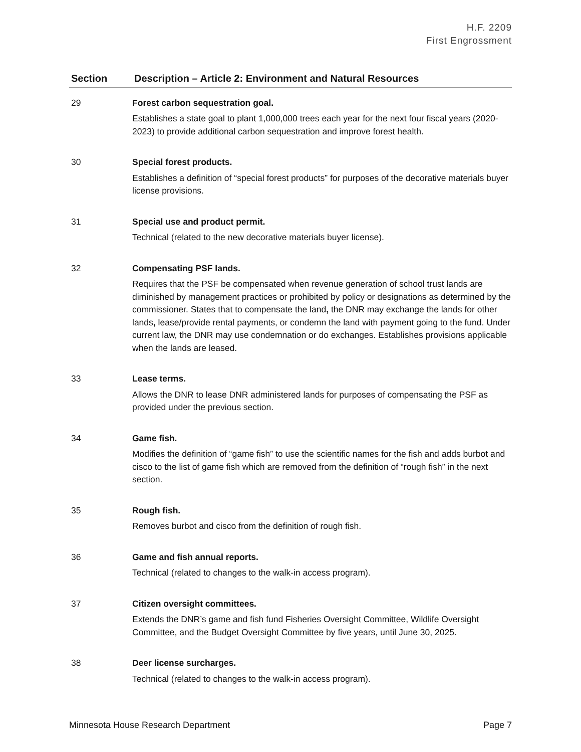H.F. 2209
First Engrossment
| Section | Description – Article 2: Environment and Natural Resources |
| --- | --- |
| 29 | Forest carbon sequestration goal. Establishes a state goal to plant 1,000,000 trees each year for the next four fiscal years (2020-2023) to provide additional carbon sequestration and improve forest health. |
| 30 | Special forest products. Establishes a definition of “special forest products” for purposes of the decorative materials buyer license provisions. |
| 31 | Special use and product permit. Technical (related to the new decorative materials buyer license). |
| 32 | Compensating PSF lands. Requires that the PSF be compensated when revenue generation of school trust lands are diminished by management practices or prohibited by policy or designations as determined by the commissioner. States that to compensate the land , the DNR may exchange the lands for other lands , lease/provide rental payments, or condemn the land with payment going to the fund. Under current law, the DNR may use condemnation or do exchanges. Establishes provisions applicable when the lands are leased. |
| 33 | Lease terms. Allows the DNR to lease DNR administered lands for purposes of compensating the PSF as provided under the previous section. |
| 34 | Game fish. Modifies the definition of “game fish” to use the scientific names for the fish and adds burbot and cisco to the list of game fish which are removed from the definition of “rough fish” in the next section. |
| 35 | Rough fish. Removes burbot and cisco from the definition of rough fish. |
| 36 | Game and fish annual reports. Technical (related to changes to the walk-in access program). |
| 37 | Citizen oversight committees. Extends the DNR’s game and fish fund Fisheries Oversight Committee, Wildlife Oversight Committee, and the Budget Oversight Committee by five years, until June 30, 2025. |
| 38 | Deer license surcharges. Technical (related to changes to the walk-in access program). |
Minnesota House Research Department Page 7